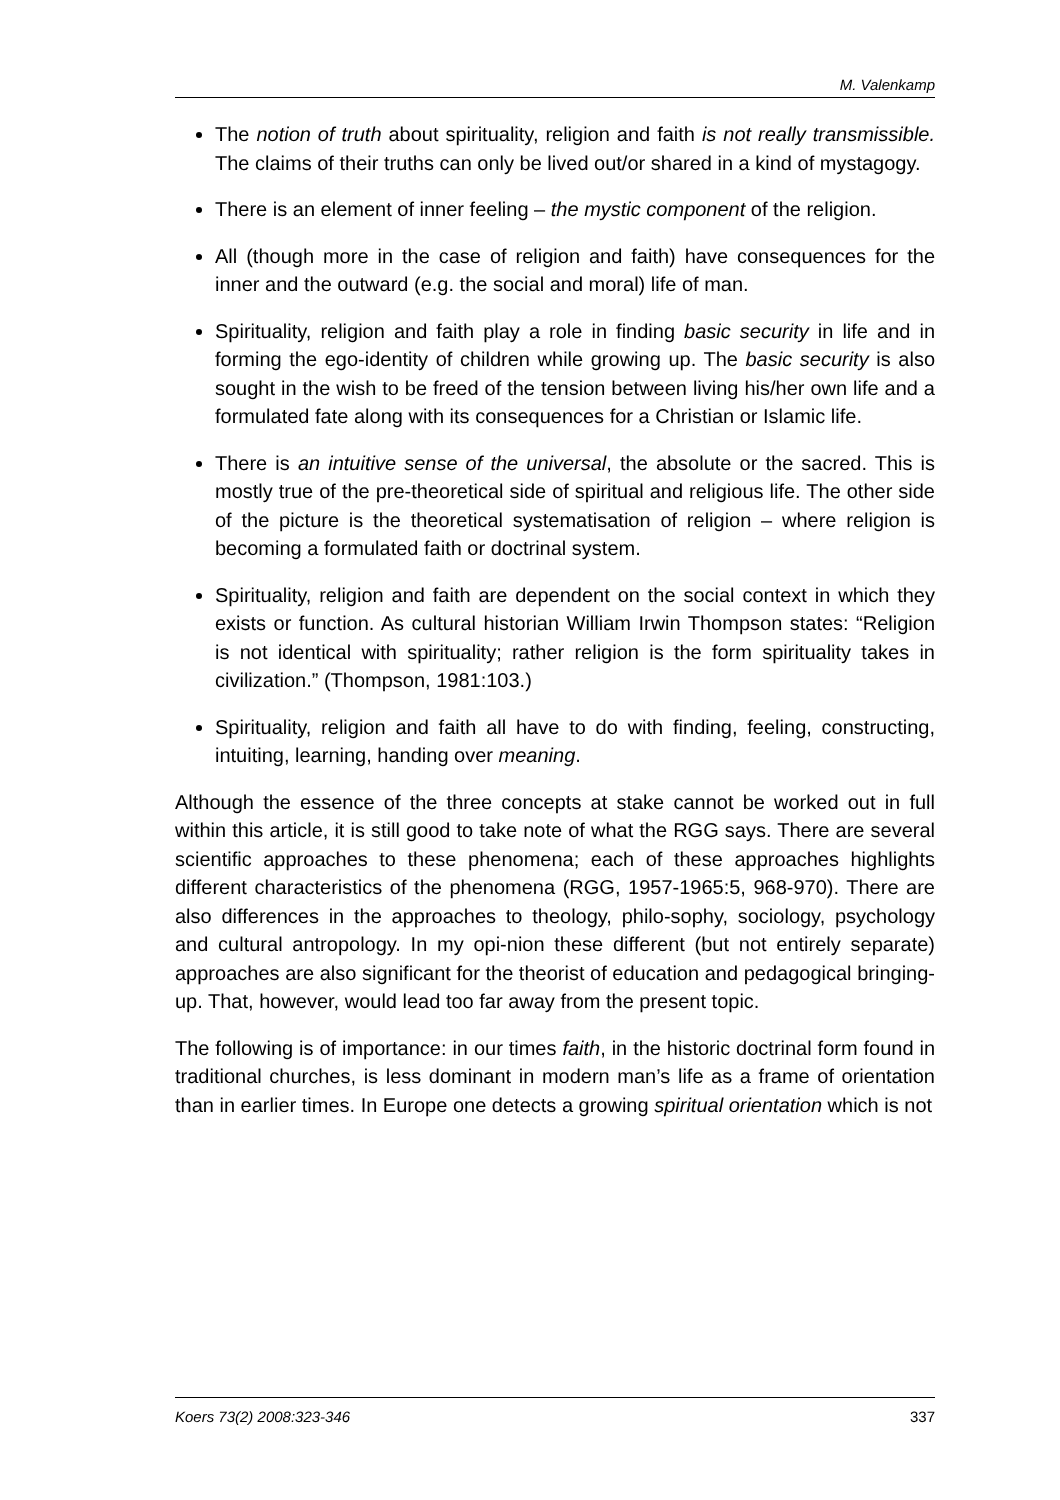M. Valenkamp
The notion of truth about spirituality, religion and faith is not really transmissible. The claims of their truths can only be lived out/or shared in a kind of mystagogy.
There is an element of inner feeling – the mystic component of the religion.
All (though more in the case of religion and faith) have consequences for the inner and the outward (e.g. the social and moral) life of man.
Spirituality, religion and faith play a role in finding basic security in life and in forming the ego-identity of children while growing up. The basic security is also sought in the wish to be freed of the tension between living his/her own life and a formulated fate along with its consequences for a Christian or Islamic life.
There is an intuitive sense of the universal, the absolute or the sacred. This is mostly true of the pre-theoretical side of spiritual and religious life. The other side of the picture is the theoretical systematisation of religion – where religion is becoming a formulated faith or doctrinal system.
Spirituality, religion and faith are dependent on the social context in which they exists or function. As cultural historian William Irwin Thompson states: “Religion is not identical with spirituality; rather religion is the form spirituality takes in civilization.” (Thompson, 1981:103.)
Spirituality, religion and faith all have to do with finding, feeling, constructing, intuiting, learning, handing over meaning.
Although the essence of the three concepts at stake cannot be worked out in full within this article, it is still good to take note of what the RGG says. There are several scientific approaches to these phenomena; each of these approaches highlights different characteristics of the phenomena (RGG, 1957-1965:5, 968-970). There are also differences in the approaches to theology, philo-sophy, sociology, psychology and cultural antropology. In my opi-nion these different (but not entirely separate) approaches are also significant for the theorist of education and pedagogical bringing-up. That, however, would lead too far away from the present topic.
The following is of importance: in our times faith, in the historic doctrinal form found in traditional churches, is less dominant in modern man’s life as a frame of orientation than in earlier times. In Europe one detects a growing spiritual orientation which is not
Koers 73(2) 2008:323-346 337